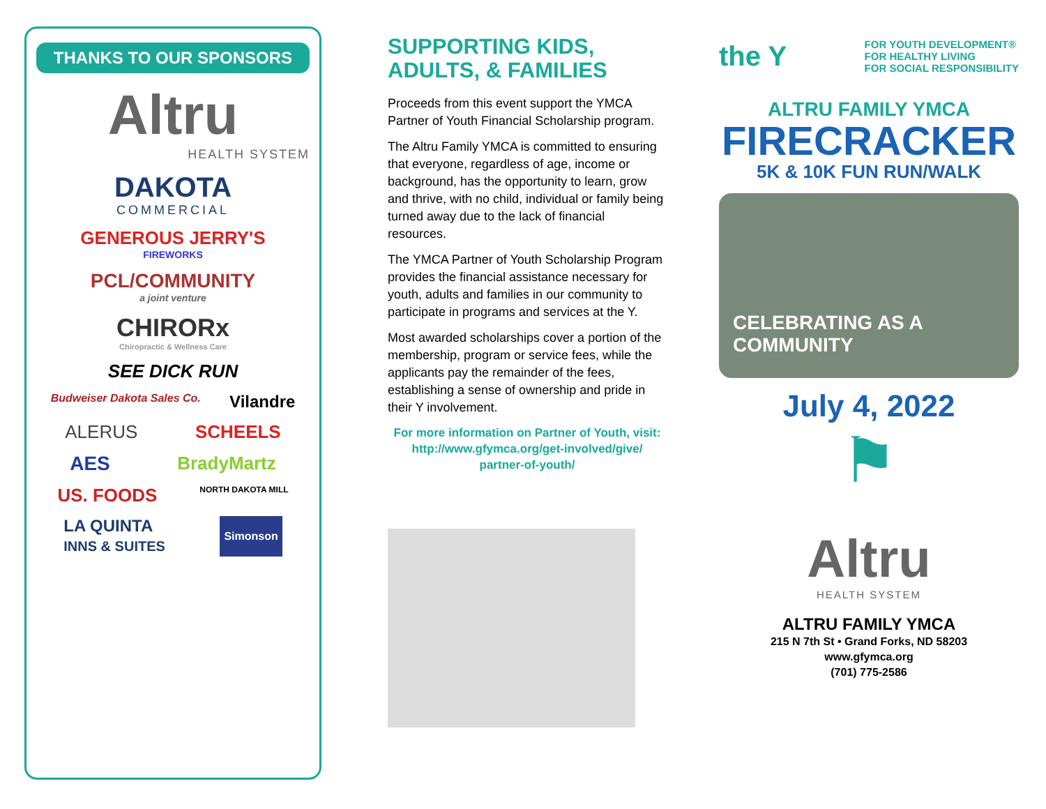THANKS TO OUR SPONSORS
Altru
HEALTH SYSTEM
DAKOTA
COMMERCIAL
GENEROUS JERRY'S
FIREWORKS
PCL/COMMUNITY
a joint venture
CHIRORx
Chiropractic & Wellness Care
SEE DICK RUN
Budweiser Dakota Sales Co. Vilandre
ALERUS SCHEELS
AES BradyMartz
US. FOODS NORTH DAKOTA MILL
LA QUINTA
INNS & SUITES Simonson
SUPPORTING KIDS,
ADULTS, & FAMILIES
Proceeds from this event support the YMCA Partner of Youth Financial Scholarship program.
The Altru Family YMCA is committed to ensuring that everyone, regardless of age, income or background, has the opportunity to learn, grow and thrive, with no child, individual or family being turned away due to the lack of financial resources.
The YMCA Partner of Youth Scholarship Program provides the financial assistance necessary for youth, adults and families in our community to participate in programs and services at the Y.
Most awarded scholarships cover a portion of the membership, program or service fees, while the applicants pay the remainder of the fees, establishing a sense of ownership and pride in their Y involvement.
For more information on Partner of Youth, visit:
http://www.gfymca.org/get-involved/give/
partner-of-youth/
the Y FOR YOUTH DEVELOPMENT®
FOR HEALTHY LIVING
FOR SOCIAL RESPONSIBILITY
ALTRU FAMILY YMCA
FIRECRACKER
5K & 10K FUN RUN/WALK
CELEBRATING AS A
COMMUNITY
July 4, 2022
⚑
Altru
HEALTH SYSTEM
ALTRU FAMILY YMCA
215 N 7th St • Grand Forks, ND 58203
www.gfymca.org
(701) 775-2586